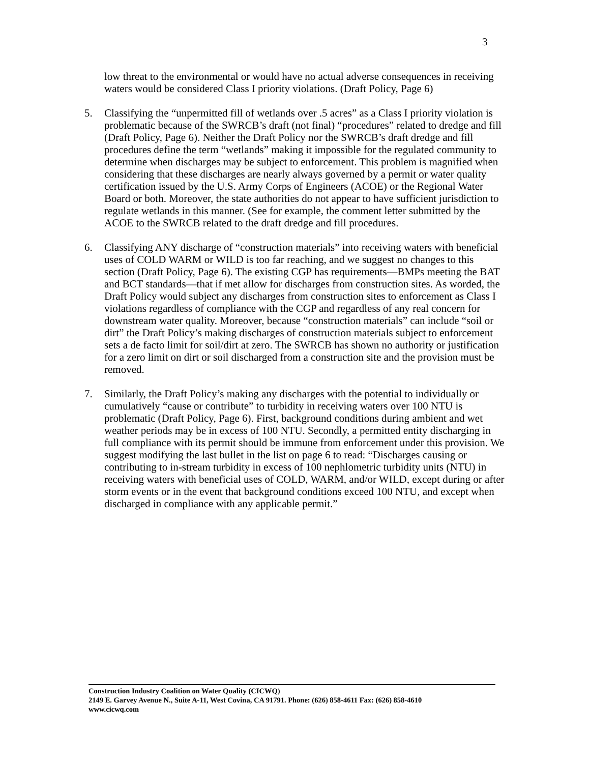3
low threat to the environmental or would have no actual adverse consequences in receiving waters would be considered Class I priority violations. (Draft Policy, Page 6)
5. Classifying the “unpermitted fill of wetlands over .5 acres” as a Class I priority violation is problematic because of the SWRCB’s draft (not final) “procedures” related to dredge and fill (Draft Policy, Page 6). Neither the Draft Policy nor the SWRCB’s draft dredge and fill procedures define the term “wetlands” making it impossible for the regulated community to determine when discharges may be subject to enforcement. This problem is magnified when considering that these discharges are nearly always governed by a permit or water quality certification issued by the U.S. Army Corps of Engineers (ACOE) or the Regional Water Board or both. Moreover, the state authorities do not appear to have sufficient jurisdiction to regulate wetlands in this manner. (See for example, the comment letter submitted by the ACOE to the SWRCB related to the draft dredge and fill procedures.
6. Classifying ANY discharge of “construction materials” into receiving waters with beneficial uses of COLD WARM or WILD is too far reaching, and we suggest no changes to this section (Draft Policy, Page 6). The existing CGP has requirements—BMPs meeting the BAT and BCT standards—that if met allow for discharges from construction sites. As worded, the Draft Policy would subject any discharges from construction sites to enforcement as Class I violations regardless of compliance with the CGP and regardless of any real concern for downstream water quality. Moreover, because “construction materials” can include “soil or dirt” the Draft Policy’s making discharges of construction materials subject to enforcement sets a de facto limit for soil/dirt at zero. The SWRCB has shown no authority or justification for a zero limit on dirt or soil discharged from a construction site and the provision must be removed.
7. Similarly, the Draft Policy’s making any discharges with the potential to individually or cumulatively “cause or contribute” to turbidity in receiving waters over 100 NTU is problematic (Draft Policy, Page 6). First, background conditions during ambient and wet weather periods may be in excess of 100 NTU. Secondly, a permitted entity discharging in full compliance with its permit should be immune from enforcement under this provision. We suggest modifying the last bullet in the list on page 6 to read: “Discharges causing or contributing to in-stream turbidity in excess of 100 nephlometric turbidity units (NTU) in receiving waters with beneficial uses of COLD, WARM, and/or WILD, except during or after storm events or in the event that background conditions exceed 100 NTU, and except when discharged in compliance with any applicable permit.”
Construction Industry Coalition on Water Quality (CICWQ)
2149 E. Garvey Avenue N., Suite A-11, West Covina, CA 91791. Phone: (626) 858-4611 Fax: (626) 858-4610
www.cicwq.com